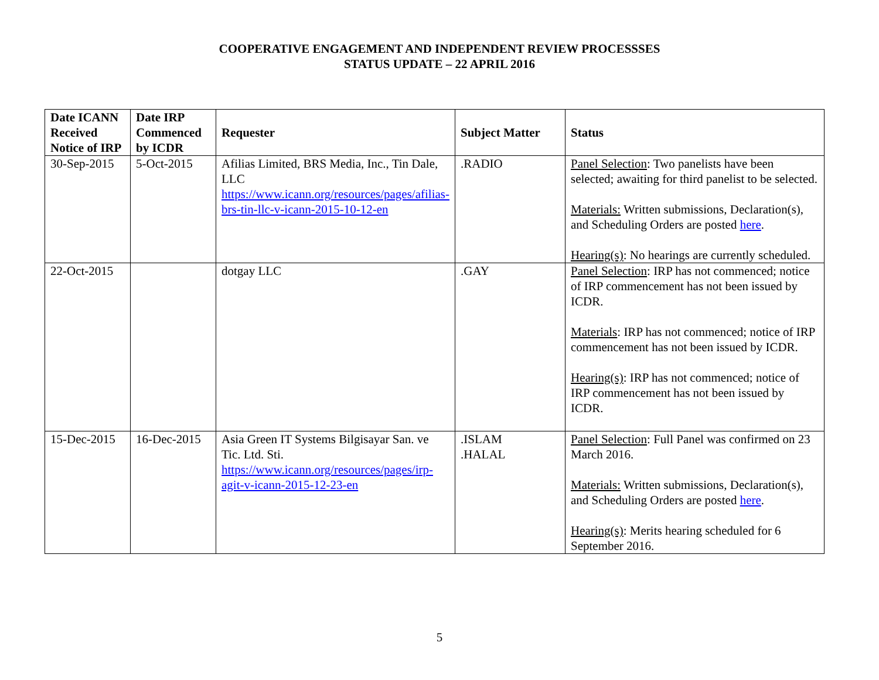COOPERATIVE ENGAGEMENT AND INDEPENDENT REVIEW PROCESSSES
STATUS UPDATE – 22 APRIL 2016
| Date ICANN Received Notice of IRP | Date IRP Commenced by ICDR | Requester | Subject Matter | Status |
| --- | --- | --- | --- | --- |
| 30-Sep-2015 | 5-Oct-2015 | Afilias Limited, BRS Media, Inc., Tin Dale, LLC https://www.icann.org/resources/pages/afilias-brs-tin-llc-v-icann-2015-10-12-en | .RADIO | Panel Selection : Two panelists have been selected; awaiting for third panelist to be selected. Materials: Written submissions, Declaration(s), and Scheduling Orders are posted here . Hearing(s) : No hearings are currently scheduled. |
| 22-Oct-2015 | | dotgay LLC | .GAY | Panel Selection : IRP has not commenced; notice of IRP commencement has not been issued by ICDR. Materials : IRP has not commenced; notice of IRP commencement has not been issued by ICDR. Hearing(s) : IRP has not commenced; notice of IRP commencement has not been issued by ICDR. |
| 15-Dec-2015 | 16-Dec-2015 | Asia Green IT Systems Bilgisayar San. ve Tic. Ltd. Sti. https://www.icann.org/resources/pages/irp-agit-v-icann-2015-12-23-en | .ISLAM .HALAL | Panel Selection : Full Panel was confirmed on 23 March 2016. Materials: Written submissions, Declaration(s), and Scheduling Orders are posted here . Hearing(s) : Merits hearing scheduled for 6 September 2016. |
5